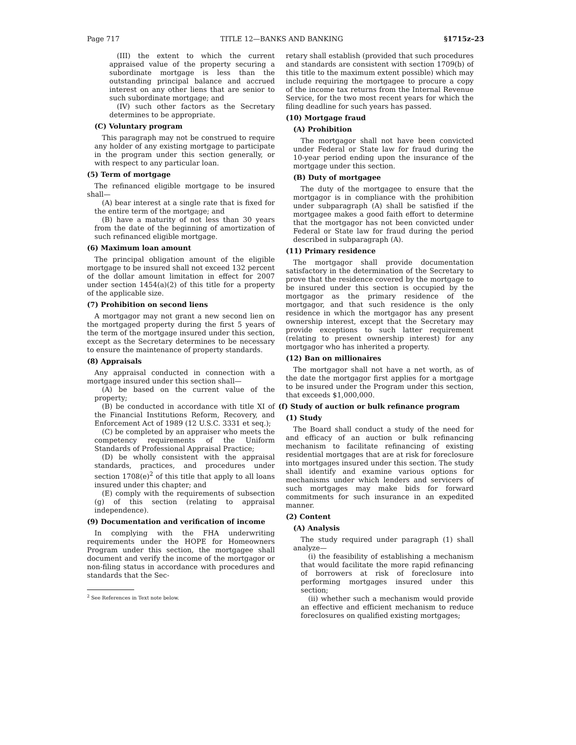Page 717 TITLE 12—BANKS AND BANKING §1715z–23
(III) the extent to which the current appraised value of the property securing a subordinate mortgage is less than the outstanding principal balance and accrued interest on any other liens that are senior to such subordinate mortgage; and
(IV) such other factors as the Secretary determines to be appropriate.
(C) Voluntary program
This paragraph may not be construed to require any holder of any existing mortgage to participate in the program under this section generally, or with respect to any particular loan.
(5) Term of mortgage
The refinanced eligible mortgage to be insured shall—
(A) bear interest at a single rate that is fixed for the entire term of the mortgage; and
(B) have a maturity of not less than 30 years from the date of the beginning of amortization of such refinanced eligible mortgage.
(6) Maximum loan amount
The principal obligation amount of the eligible mortgage to be insured shall not exceed 132 percent of the dollar amount limitation in effect for 2007 under section 1454(a)(2) of this title for a property of the applicable size.
(7) Prohibition on second liens
A mortgagor may not grant a new second lien on the mortgaged property during the first 5 years of the term of the mortgage insured under this section, except as the Secretary determines to be necessary to ensure the maintenance of property standards.
(8) Appraisals
Any appraisal conducted in connection with a mortgage insured under this section shall—
(A) be based on the current value of the property;
(B) be conducted in accordance with title XI of the Financial Institutions Reform, Recovery, and Enforcement Act of 1989 (12 U.S.C. 3331 et seq.);
(C) be completed by an appraiser who meets the competency requirements of the Uniform Standards of Professional Appraisal Practice;
(D) be wholly consistent with the appraisal standards, practices, and procedures under section 1708(e)<sup>2</sup> of this title that apply to all loans insured under this chapter; and
(E) comply with the requirements of subsection (g) of this section (relating to appraisal independence).
(9) Documentation and verification of income
In complying with the FHA underwriting requirements under the HOPE for Homeowners Program under this section, the mortgagee shall document and verify the income of the mortgagor or non-filing status in accordance with procedures and standards that the Sec-
<sup>2</sup> See References in Text note below.
retary shall establish (provided that such procedures and standards are consistent with section 1709(b) of this title to the maximum extent possible) which may include requiring the mortgagee to procure a copy of the income tax returns from the Internal Revenue Service, for the two most recent years for which the filing deadline for such years has passed.
(10) Mortgage fraud
(A) Prohibition
The mortgagor shall not have been convicted under Federal or State law for fraud during the 10-year period ending upon the insurance of the mortgage under this section.
(B) Duty of mortgagee
The duty of the mortgagee to ensure that the mortgagor is in compliance with the prohibition under subparagraph (A) shall be satisfied if the mortgagee makes a good faith effort to determine that the mortgagor has not been convicted under Federal or State law for fraud during the period described in subparagraph (A).
(11) Primary residence
The mortgagor shall provide documentation satisfactory in the determination of the Secretary to prove that the residence covered by the mortgage to be insured under this section is occupied by the mortgagor as the primary residence of the mortgagor, and that such residence is the only residence in which the mortgagor has any present ownership interest, except that the Secretary may provide exceptions to such latter requirement (relating to present ownership interest) for any mortgagor who has inherited a property.
(12) Ban on millionaires
The mortgagor shall not have a net worth, as of the date the mortgagor first applies for a mortgage to be insured under the Program under this section, that exceeds $1,000,000.
(f) Study of auction or bulk refinance program
(1) Study
The Board shall conduct a study of the need for and efficacy of an auction or bulk refinancing mechanism to facilitate refinancing of existing residential mortgages that are at risk for foreclosure into mortgages insured under this section. The study shall identify and examine various options for mechanisms under which lenders and servicers of such mortgages may make bids for forward commitments for such insurance in an expedited manner.
(2) Content
(A) Analysis
The study required under paragraph (1) shall analyze—
(i) the feasibility of establishing a mechanism that would facilitate the more rapid refinancing of borrowers at risk of foreclosure into performing mortgages insured under this section;
(ii) whether such a mechanism would provide an effective and efficient mechanism to reduce foreclosures on qualified existing mortgages;